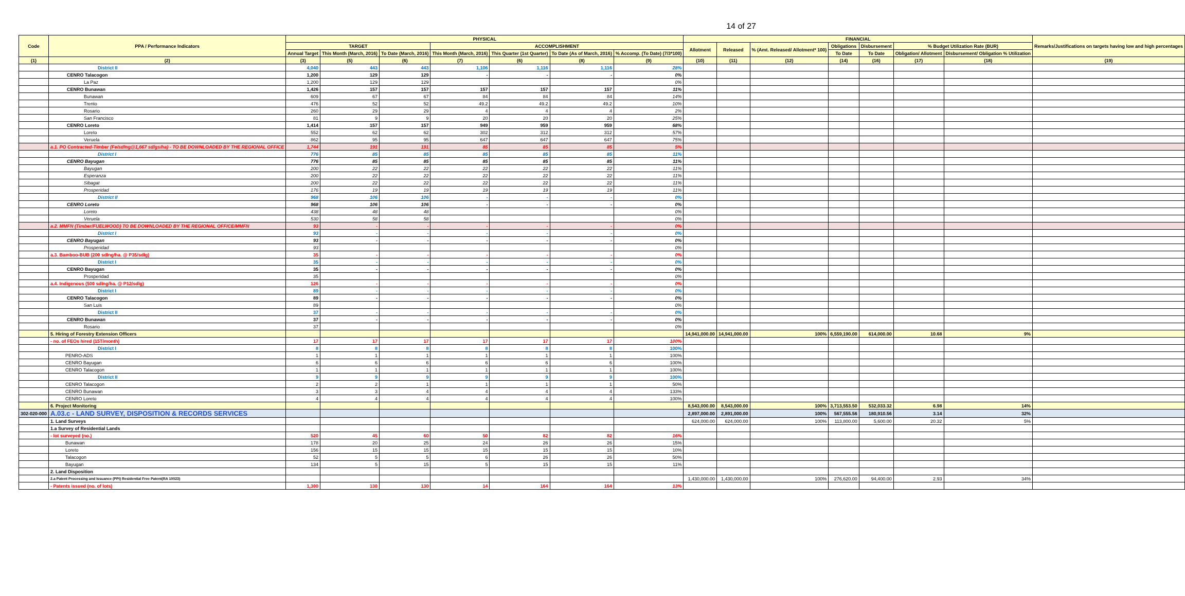14 of 27
| Code | PPA / Performance Indicators | PHYSICAL | | | | | | | FINANCIAL | | | | | | | Remarks/Justifications on targets having low and high percentages |
| --- | --- | --- | --- | --- | --- | --- | --- | --- | --- | --- | --- | --- | --- | --- | --- | --- |
| | | TARGET | | | ACCOMPLISHMENT | | | | Allotment | Released | % (Amt. Released/ Allotment* 100) | Obligations | Disbursement | % Budget Utilization Rate (BUR) | | |
| | | Annual Target | This Month (March, 2016) | To Date (March, 2016) | This Month (March, 2016) | This Quarter (1st Quarter) | To Date (As of March, 2016) | % Accomp. (To Date) (7/3*100) | | | | To Date | To Date | Obligation/ Allotment | Disbursement/ Obligation % Utilization | |
| (1) | (2) | (3) | (5) | (6) | (7) | (6) | (8) | (9) | (10) | (11) | (12) | (14) | (16) | (17) | (18) | (19) |
| | District II | 4,040 | 443 | 443 | 1,106 | 1,116 | 1,116 | 28% | | | | | | | | |
| | CENRO Talacogon | 1,200 | 129 | 129 | - | - | - | 0% | | | | | | | | |
| | La Paz | 1,200 | 129 | 129 | | | | 0% | | | | | | | | |
| | CENRO Bunawan | 1,426 | 157 | 157 | 157 | 157 | 157 | 11% | | | | | | | | |
| | Bunawan | 609 | 67 | 67 | 84 | 84 | 84 | 14% | | | | | | | | |
| | Trento | 476 | 52 | 52 | 49.2 | 49.2 | 49.2 | 10% | | | | | | | | |
| | Rosario | 260 | 29 | 29 | 4 | 4 | 4 | 2% | | | | | | | | |
| | San Francisco | 81 | 9 | 9 | 20 | 20 | 20 | 25% | | | | | | | | |
| | CENRO Loreto | 1,414 | 157 | 157 | 949 | 959 | 959 | 68% | | | | | | | | |
| | Loreto | 552 | 62 | 62 | 302 | 312 | 312 | 57% | | | | | | | | |
| | Veruela | 862 | 95 | 95 | 647 | 647 | 647 | 75% | | | | | | | | |
| | a.1. PO Contracted-Timber (Fe/sdlng@1,667 sdlgs/ha) - TO BE DOWNLOADED BY THE REGIONAL OFFICE | 1,744 | 191 | 191 | 85 | 85 | 85 | 5% | | | | | | | | |
| | District I | 776 | 85 | 85 | 85 | 85 | 85 | 11% | | | | | | | | |
| | CENRO Bayugan | 776 | 85 | 85 | 85 | 85 | 85 | 11% | | | | | | | | |
| | Bayugan | 200 | 22 | 22 | 22 | 22 | 22 | 11% | | | | | | | | |
| | Esperanza | 200 | 22 | 22 | 22 | 22 | 22 | 11% | | | | | | | | |
| | Sibagat | 200 | 22 | 22 | 22 | 22 | 22 | 11% | | | | | | | | |
| | Prosperidad | 176 | 19 | 19 | 19 | 19 | 19 | 11% | | | | | | | | |
| | District II | 968 | 106 | 106 | - | - | - | 0% | | | | | | | | |
| | CENRO Loreto | 968 | 106 | 106 | - | - | - | 0% | | | | | | | | |
| | Loreto | 438 | 48 | 48 | | | | 0% | | | | | | | | |
| | Veruela | 530 | 58 | 58 | | | | 0% | | | | | | | | |
| | a.2. MMFN (Timber/FUELWOOD) TO BE DOWNLOADED BY THE REGIONAL OFFICE/MMFN | 93 | - | - | - | - | - | 0% | | | | | | | | |
| | District I | 93 | - | - | - | - | - | 0% | | | | | | | | |
| | CENRO Bayugan | 93 | - | - | - | - | - | 0% | | | | | | | | |
| | Prosperidad | 93 | | | | | | 0% | | | | | | | | |
| | a.3. Bamboo-BUB (200 sdlng/ha. @ P35/sdlg) | 35 | - | - | - | - | - | 0% | | | | | | | | |
| | District I | 35 | - | - | - | - | - | 0% | | | | | | | | |
| | CENRO Bayugan | 35 | - | - | - | - | - | 0% | | | | | | | | |
| | Prosperidad | 35 | | | | | | 0% | | | | | | | | |
| | a.4. Indigenous (500 sdlng/ha. @ P12/sdlg) | 126 | - | - | - | - | - | 0% | | | | | | | | |
| | District I | 89 | - | - | - | - | - | 0% | | | | | | | | |
| | CENRO Talacogon | 89 | - | - | - | - | - | 0% | | | | | | | | |
| | San Luis | 89 | | | | | | 0% | | | | | | | | |
| | District II | 37 | - | - | - | - | - | 0% | | | | | | | | |
| | CENRO Bunawan | 37 | - | - | - | - | - | 0% | | | | | | | | |
| | Rosario | 37 | | | | | | 0% | | | | | | | | |
| | 5. Hiring of Forestry Extension Officers | | | | | | | | 14,941,000.00 | 14,941,000.00 | 100% | 6,559,190.00 | 614,000.00 | 10.68 | 9% | |
| | - no. of FEOs hired (15T/month) | 17 | 17 | 17 | 17 | 17 | 17 | 100% | | | | | | | | |
| | District I | 8 | 8 | 8 | 8 | 8 | 8 | 100% | | | | | | | | |
| | PENRO-ADS | 1 | 1 | 1 | 1 | 1 | 1 | 100% | | | | | | | | |
| | CENRO Bayugan | 6 | 6 | 6 | 6 | 6 | 6 | 100% | | | | | | | | |
| | CENRO Talacogon | 1 | 1 | 1 | 1 | 1 | 1 | 100% | | | | | | | | |
| | District II | 9 | 9 | 9 | 9 | 9 | 9 | 100% | | | | | | | | |
| | CENRO Talacogon | 2 | 2 | 1 | 1 | 1 | 1 | 50% | | | | | | | | |
| | CENRO Bunawan | 3 | 3 | 4 | 4 | 4 | 4 | 133% | | | | | | | | |
| | CENRO Loreto | 4 | 4 | 4 | 4 | 4 | 4 | 100% | | | | | | | | |
| | 6. Project Monitoring | | | | | | | | 8,543,000.00 | 8,543,000.00 | 100% | 3,713,553.50 | 532,033.32 | 6.98 | 14% | |
| 302-020-000 | A.03.c - LAND SURVEY, DISPOSITION & RECORDS SERVICES | | | | | | | | 2,897,000.00 | 2,891,000.00 | 100% | 567,555.56 | 180,910.56 | 3.14 | 32% | |
| | 1. Land Surveys | | | | | | | | 624,000.00 | 624,000.00 | 100% | 113,800.00 | 5,600.00 | 20.32 | 5% | |
| | 1.a Survey of Residential Lands | | | | | | | | | | | | | | | |
| | - lot surveyed (no.) | 520 | 45 | 60 | 50 | 82 | 82 | 16% | | | | | | | | |
| | Bunawan | 178 | 20 | 25 | 24 | 26 | 26 | 15% | | | | | | | | |
| | Loreto | 156 | 15 | 15 | 15 | 15 | 15 | 10% | | | | | | | | |
| | Talacogon | 52 | 5 | 5 | 6 | 26 | 26 | 50% | | | | | | | | |
| | Bayugan | 134 | 5 | 15 | 5 | 15 | 15 | 11% | | | | | | | | |
| | 2. Land Disposition | | | | | | | | | | | | | | | |
| | 2.a Patent Processing and Issuance (PPI) Residential Free Patent(RA 10023) | | | | | | | | 1,430,000.00 | 1,430,000.00 | 100% | 276,620.00 | 94,400.00 | 2.93 | 34% | |
| | - Patents issued (no. of lots) | 1,300 | 130 | 130 | 14 | 164 | 164 | 13% | | | | | | | | |